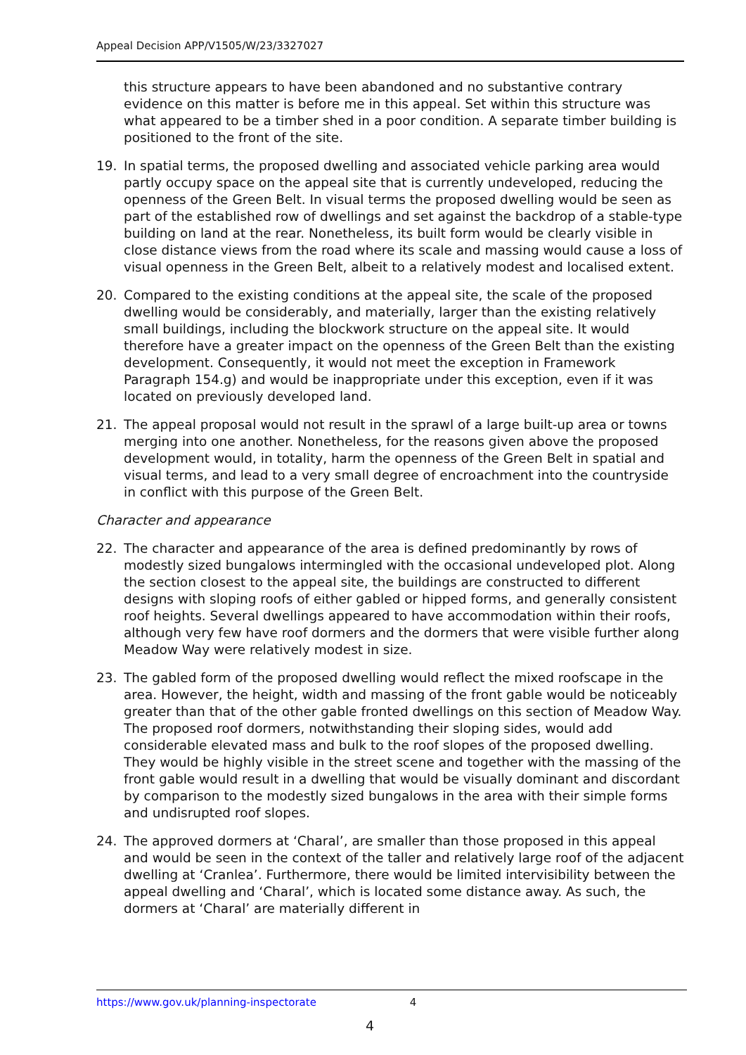Appeal Decision APP/V1505/W/23/3327027
this structure appears to have been abandoned and no substantive contrary evidence on this matter is before me in this appeal. Set within this structure was what appeared to be a timber shed in a poor condition. A separate timber building is positioned to the front of the site.
19. In spatial terms, the proposed dwelling and associated vehicle parking area would partly occupy space on the appeal site that is currently undeveloped, reducing the openness of the Green Belt. In visual terms the proposed dwelling would be seen as part of the established row of dwellings and set against the backdrop of a stable-type building on land at the rear. Nonetheless, its built form would be clearly visible in close distance views from the road where its scale and massing would cause a loss of visual openness in the Green Belt, albeit to a relatively modest and localised extent.
20. Compared to the existing conditions at the appeal site, the scale of the proposed dwelling would be considerably, and materially, larger than the existing relatively small buildings, including the blockwork structure on the appeal site. It would therefore have a greater impact on the openness of the Green Belt than the existing development. Consequently, it would not meet the exception in Framework Paragraph 154.g) and would be inappropriate under this exception, even if it was located on previously developed land.
21. The appeal proposal would not result in the sprawl of a large built-up area or towns merging into one another. Nonetheless, for the reasons given above the proposed development would, in totality, harm the openness of the Green Belt in spatial and visual terms, and lead to a very small degree of encroachment into the countryside in conflict with this purpose of the Green Belt.
Character and appearance
22. The character and appearance of the area is defined predominantly by rows of modestly sized bungalows intermingled with the occasional undeveloped plot. Along the section closest to the appeal site, the buildings are constructed to different designs with sloping roofs of either gabled or hipped forms, and generally consistent roof heights. Several dwellings appeared to have accommodation within their roofs, although very few have roof dormers and the dormers that were visible further along Meadow Way were relatively modest in size.
23. The gabled form of the proposed dwelling would reflect the mixed roofscape in the area. However, the height, width and massing of the front gable would be noticeably greater than that of the other gable fronted dwellings on this section of Meadow Way. The proposed roof dormers, notwithstanding their sloping sides, would add considerable elevated mass and bulk to the roof slopes of the proposed dwelling. They would be highly visible in the street scene and together with the massing of the front gable would result in a dwelling that would be visually dominant and discordant by comparison to the modestly sized bungalows in the area with their simple forms and undisrupted roof slopes.
24. The approved dormers at ‘Charal’, are smaller than those proposed in this appeal and would be seen in the context of the taller and relatively large roof of the adjacent dwelling at ‘Cranlea’. Furthermore, there would be limited intervisibility between the appeal dwelling and ‘Charal’, which is located some distance away. As such, the dormers at ‘Charal’ are materially different in
https://www.gov.uk/planning-inspectorate 4
4